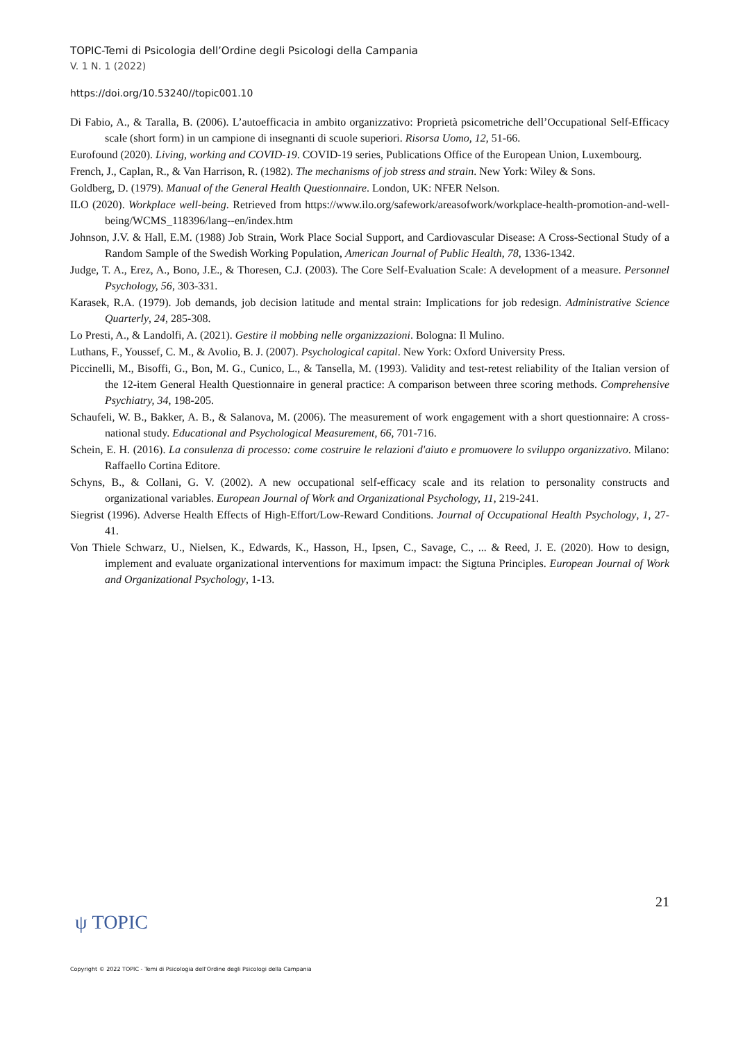TOPIC-Temi di Psicologia dell’Ordine degli Psicologi della Campania
V. 1 N. 1 (2022)
https://doi.org/10.53240//topic001.10
Di Fabio, A., & Taralla, B. (2006). L’autoefficacia in ambito organizzativo: Proprietà psicometriche dell’Occupational Self-Efficacy scale (short form) in un campione di insegnanti di scuole superiori. Risorsa Uomo, 12, 51-66.
Eurofound (2020). Living, working and COVID-19. COVID-19 series, Publications Office of the European Union, Luxembourg.
French, J., Caplan, R., & Van Harrison, R. (1982). The mechanisms of job stress and strain. New York: Wiley & Sons.
Goldberg, D. (1979). Manual of the General Health Questionnaire. London, UK: NFER Nelson.
ILO (2020). Workplace well-being. Retrieved from https://www.ilo.org/safework/areasofwork/workplace-health-promotion-and-well-being/WCMS_118396/lang--en/index.htm
Johnson, J.V. & Hall, E.M. (1988) Job Strain, Work Place Social Support, and Cardiovascular Disease: A Cross-Sectional Study of a Random Sample of the Swedish Working Population, American Journal of Public Health, 78, 1336-1342.
Judge, T. A., Erez, A., Bono, J.E., & Thoresen, C.J. (2003). The Core Self-Evaluation Scale: A development of a measure. Personnel Psychology, 56, 303-331.
Karasek, R.A. (1979). Job demands, job decision latitude and mental strain: Implications for job redesign. Administrative Science Quarterly, 24, 285-308.
Lo Presti, A., & Landolfi, A. (2021). Gestire il mobbing nelle organizzazioni. Bologna: Il Mulino.
Luthans, F., Youssef, C. M., & Avolio, B. J. (2007). Psychological capital. New York: Oxford University Press.
Piccinelli, M., Bisoffi, G., Bon, M. G., Cunico, L., & Tansella, M. (1993). Validity and test-retest reliability of the Italian version of the 12-item General Health Questionnaire in general practice: A comparison between three scoring methods. Comprehensive Psychiatry, 34, 198-205.
Schaufeli, W. B., Bakker, A. B., & Salanova, M. (2006). The measurement of work engagement with a short questionnaire: A cross-national study. Educational and Psychological Measurement, 66, 701-716.
Schein, E. H. (2016). La consulenza di processo: come costruire le relazioni d'aiuto e promuovere lo sviluppo organizzativo. Milano: Raffaello Cortina Editore.
Schyns, B., & Collani, G. V. (2002). A new occupational self-efficacy scale and its relation to personality constructs and organizational variables. European Journal of Work and Organizational Psychology, 11, 219-241.
Siegrist (1996). Adverse Health Effects of High-Effort/Low-Reward Conditions. Journal of Occupational Health Psychology, 1, 27-41.
Von Thiele Schwarz, U., Nielsen, K., Edwards, K., Hasson, H., Ipsen, C., Savage, C., ... & Reed, J. E. (2020). How to design, implement and evaluate organizational interventions for maximum impact: the Sigtuna Principles. European Journal of Work and Organizational Psychology, 1-13.
21
ψ TOPIC
Copyright © 2022 TOPIC - Temi di Psicologia dell'Ordine degli Psicologi della Campania